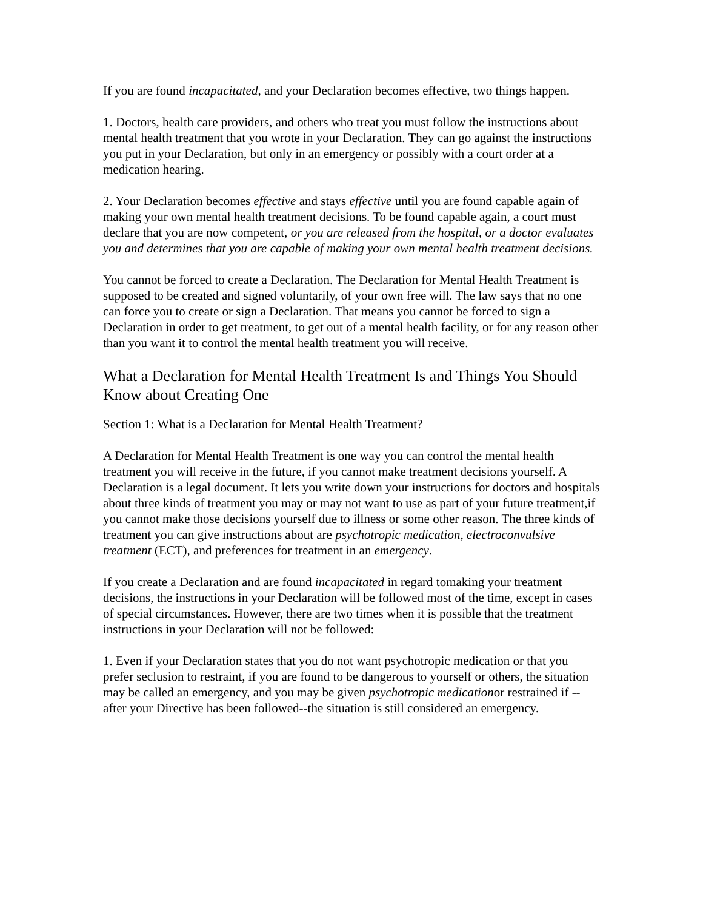If you are found incapacitated, and your Declaration becomes effective, two things happen.
1. Doctors, health care providers, and others who treat you must follow the instructions about mental health treatment that you wrote in your Declaration. They can go against the instructions you put in your Declaration, but only in an emergency or possibly with a court order at a medication hearing.
2. Your Declaration becomes effective and stays effective until you are found capable again of making your own mental health treatment decisions. To be found capable again, a court must declare that you are now competent, or you are released from the hospital, or a doctor evaluates you and determines that you are capable of making your own mental health treatment decisions.
You cannot be forced to create a Declaration. The Declaration for Mental Health Treatment is supposed to be created and signed voluntarily, of your own free will. The law says that no one can force you to create or sign a Declaration. That means you cannot be forced to sign a Declaration in order to get treatment, to get out of a mental health facility, or for any reason other than you want it to control the mental health treatment you will receive.
What a Declaration for Mental Health Treatment Is and Things You Should Know about Creating One
Section 1: What is a Declaration for Mental Health Treatment?
A Declaration for Mental Health Treatment is one way you can control the mental health treatment you will receive in the future, if you cannot make treatment decisions yourself. A Declaration is a legal document. It lets you write down your instructions for doctors and hospitals about three kinds of treatment you may or may not want to use as part of your future treatment,if you cannot make those decisions yourself due to illness or some other reason. The three kinds of treatment you can give instructions about are psychotropic medication, electroconvulsive treatment (ECT), and preferences for treatment in an emergency.
If you create a Declaration and are found incapacitated in regard tomaking your treatment decisions, the instructions in your Declaration will be followed most of the time, except in cases of special circumstances. However, there are two times when it is possible that the treatment instructions in your Declaration will not be followed:
1. Even if your Declaration states that you do not want psychotropic medication or that you prefer seclusion to restraint, if you are found to be dangerous to yourself or others, the situation may be called an emergency, and you may be given psychotropic medicationor restrained if --after your Directive has been followed--the situation is still considered an emergency.